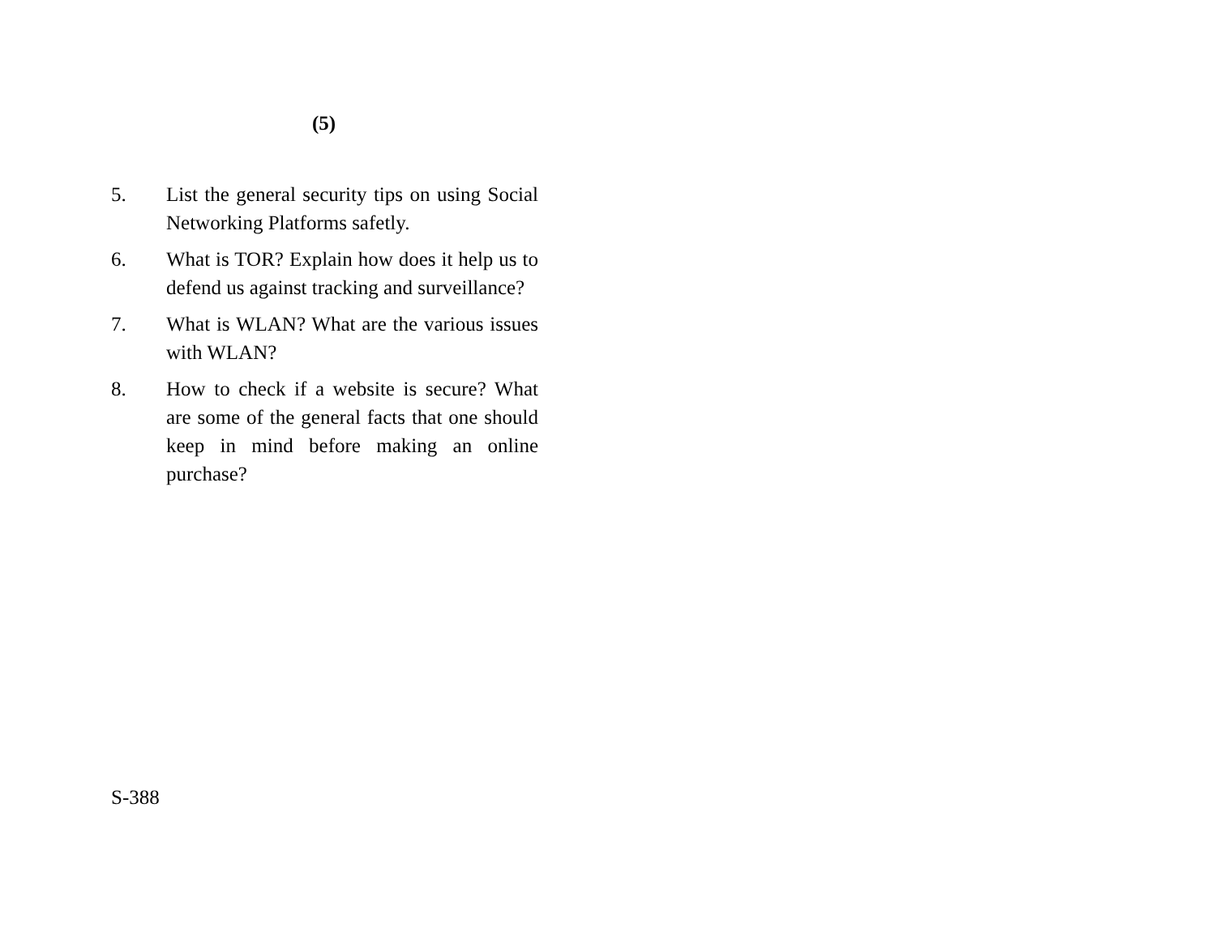(5)
5. List the general security tips on using Social Networking Platforms safetly.
6. What is TOR? Explain how does it help us to defend us against tracking and surveillance?
7. What is WLAN? What are the various issues with WLAN?
8. How to check if a website is secure? What are some of the general facts that one should keep in mind before making an online purchase?
S-388